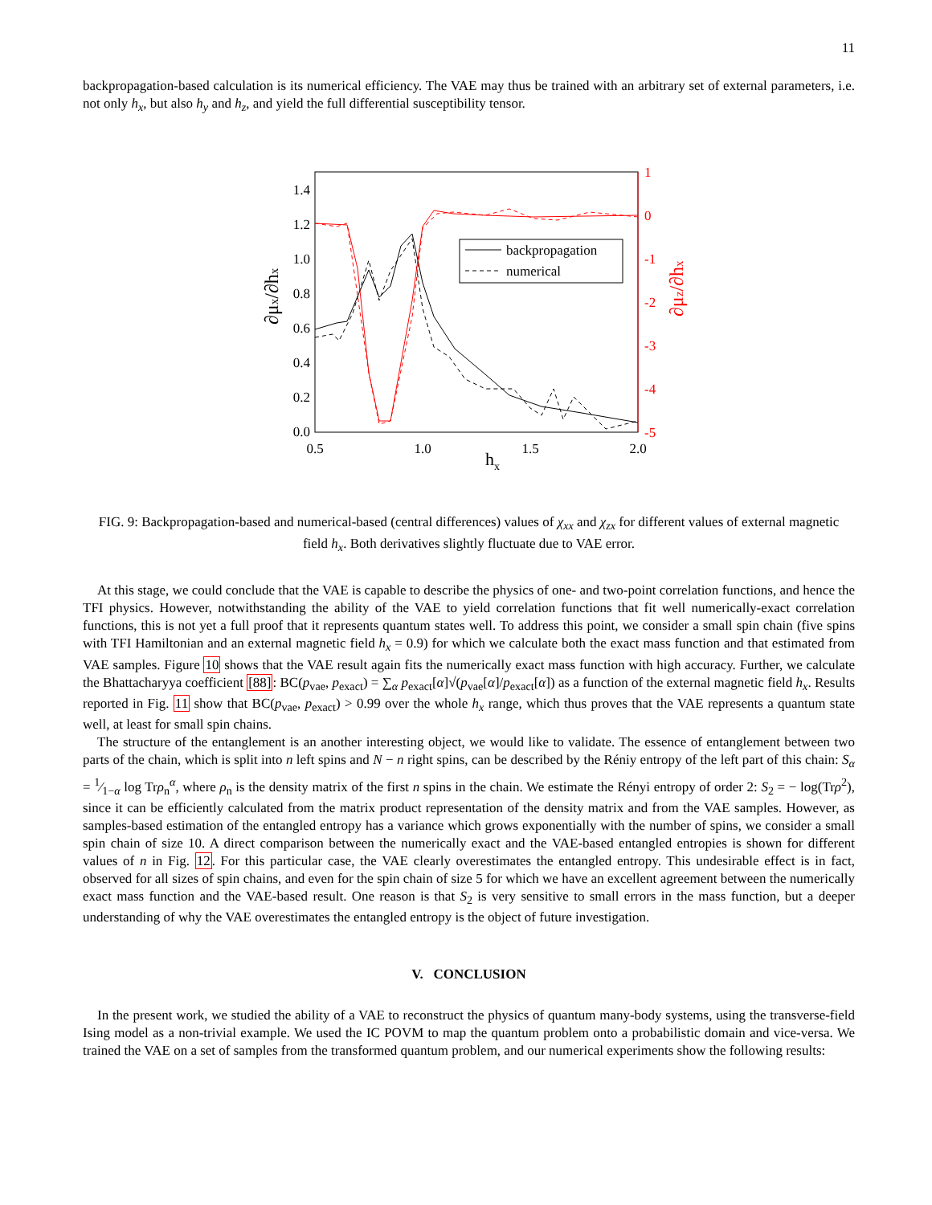11
backpropagation-based calculation is its numerical efficiency. The VAE may thus be trained with an arbitrary set of external parameters, i.e. not only h<sub>x</sub>, but also h<sub>y</sub> and h<sub>z</sub>, and yield the full differential susceptibility tensor.
1.4
1.2
1.0
0.8
0.6
0.4
0.2
0.0
0.5
1.0
1.5
2.0
1
0
-1
-2
-3
-4
-5
hx
∂μx/∂hx
∂μz/∂hx
backpropagation
numerical
FIG. 9: Backpropagation-based and numerical-based (central differences) values of χ<sub>xx</sub> and χ<sub>zx</sub> for different values of external magnetic field h<sub>x</sub>. Both derivatives slightly fluctuate due to VAE error.
At this stage, we could conclude that the VAE is capable to describe the physics of one- and two-point correlation functions, and hence the TFI physics. However, notwithstanding the ability of the VAE to yield correlation functions that fit well numerically-exact correlation functions, this is not yet a full proof that it represents quantum states well. To address this point, we consider a small spin chain (five spins with TFI Hamiltonian and an external magnetic field h<sub>x</sub> = 0.9) for which we calculate both the exact mass function and that estimated from VAE samples. Figure 10 shows that the VAE result again fits the numerically exact mass function with high accuracy. Further, we calculate the Bhattacharyya coefficient [88]: BC(p<sub>vae</sub>, p<sub>exact</sub>) = ∑<sub>α</sub> p<sub>exact</sub>[α]√(p<sub>vae</sub>[α]/p<sub>exact</sub>[α]) as a function of the external magnetic field h<sub>x</sub>. Results reported in Fig. 11 show that BC(p<sub>vae</sub>, p<sub>exact</sub>) > 0.99 over the whole h<sub>x</sub> range, which thus proves that the VAE represents a quantum state well, at least for small spin chains.
The structure of the entanglement is an another interesting object, we would like to validate. The essence of entanglement between two parts of the chain, which is split into n left spins and N − n right spins, can be described by the Réniy entropy of the left part of this chain: S<sub>α</sub> = 1⁄1−α log Trρ<sub>n</sub><sup>α</sup>, where ρ<sub>n</sub> is the density matrix of the first n spins in the chain. We estimate the Rényi entropy of order 2: S<sub>2</sub> = − log(Trρ<sup>2</sup>), since it can be efficiently calculated from the matrix product representation of the density matrix and from the VAE samples. However, as samples-based estimation of the entangled entropy has a variance which grows exponentially with the number of spins, we consider a small spin chain of size 10. A direct comparison between the numerically exact and the VAE-based entangled entropies is shown for different values of n in Fig. 12. For this particular case, the VAE clearly overestimates the entangled entropy. This undesirable effect is in fact, observed for all sizes of spin chains, and even for the spin chain of size 5 for which we have an excellent agreement between the numerically exact mass function and the VAE-based result. One reason is that S<sub>2</sub> is very sensitive to small errors in the mass function, but a deeper understanding of why the VAE overestimates the entangled entropy is the object of future investigation.
V. CONCLUSION
In the present work, we studied the ability of a VAE to reconstruct the physics of quantum many-body systems, using the transverse-field Ising model as a non-trivial example. We used the IC POVM to map the quantum problem onto a probabilistic domain and vice-versa. We trained the VAE on a set of samples from the transformed quantum problem, and our numerical experiments show the following results: